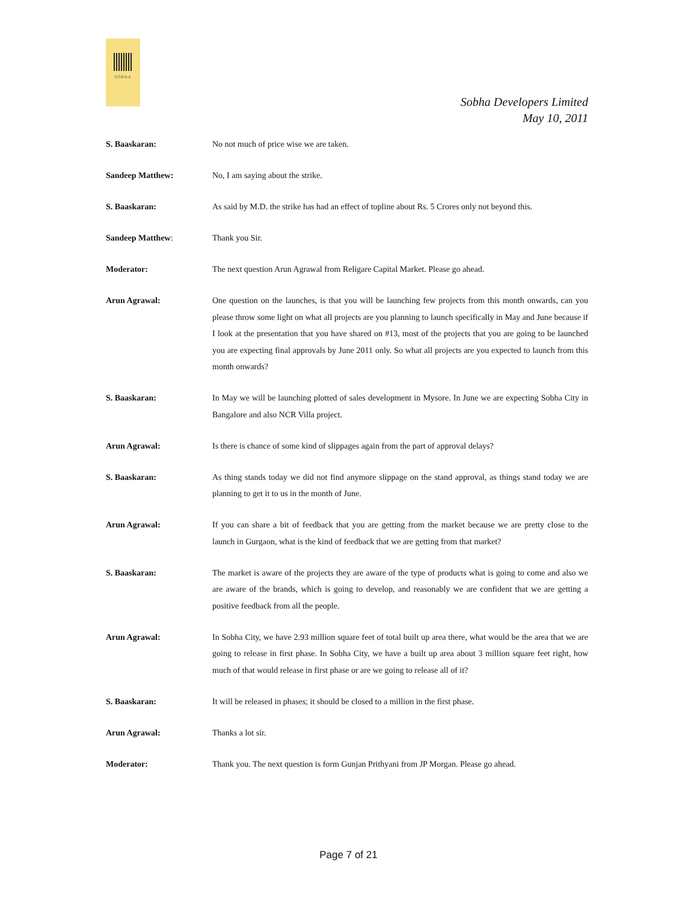SOBHA
Sobha Developers Limited
May 10, 2011
S. Baaskaran: No not much of price wise we are taken.
Sandeep Matthew: No, I am saying about the strike.
S. Baaskaran: As said by M.D. the strike has had an effect of topline about Rs. 5 Crores only not beyond this.
Sandeep Matthew: Thank you Sir.
Moderator: The next question Arun Agrawal from Religare Capital Market. Please go ahead.
Arun Agrawal: One question on the launches, is that you will be launching few projects from this month onwards, can you please throw some light on what all projects are you planning to launch specifically in May and June because if I look at the presentation that you have shared on #13, most of the projects that you are going to be launched you are expecting final approvals by June 2011 only. So what all projects are you expected to launch from this month onwards?
S. Baaskaran: In May we will be launching plotted of sales development in Mysore. In June we are expecting Sobha City in Bangalore and also NCR Villa project.
Arun Agrawal: Is there is chance of some kind of slippages again from the part of approval delays?
S. Baaskaran: As thing stands today we did not find anymore slippage on the stand approval, as things stand today we are planning to get it to us in the month of June.
Arun Agrawal: If you can share a bit of feedback that you are getting from the market because we are pretty close to the launch in Gurgaon, what is the kind of feedback that we are getting from that market?
S. Baaskaran: The market is aware of the projects they are aware of the type of products what is going to come and also we are aware of the brands, which is going to develop, and reasonably we are confident that we are getting a positive feedback from all the people.
Arun Agrawal: In Sobha City, we have 2.93 million square feet of total built up area there, what would be the area that we are going to release in first phase. In Sobha City, we have a built up area about 3 million square feet right, how much of that would release in first phase or are we going to release all of it?
S. Baaskaran: It will be released in phases; it should be closed to a million in the first phase.
Arun Agrawal: Thanks a lot sir.
Moderator: Thank you. The next question is form Gunjan Prithyani from JP Morgan. Please go ahead.
Page 7 of 21